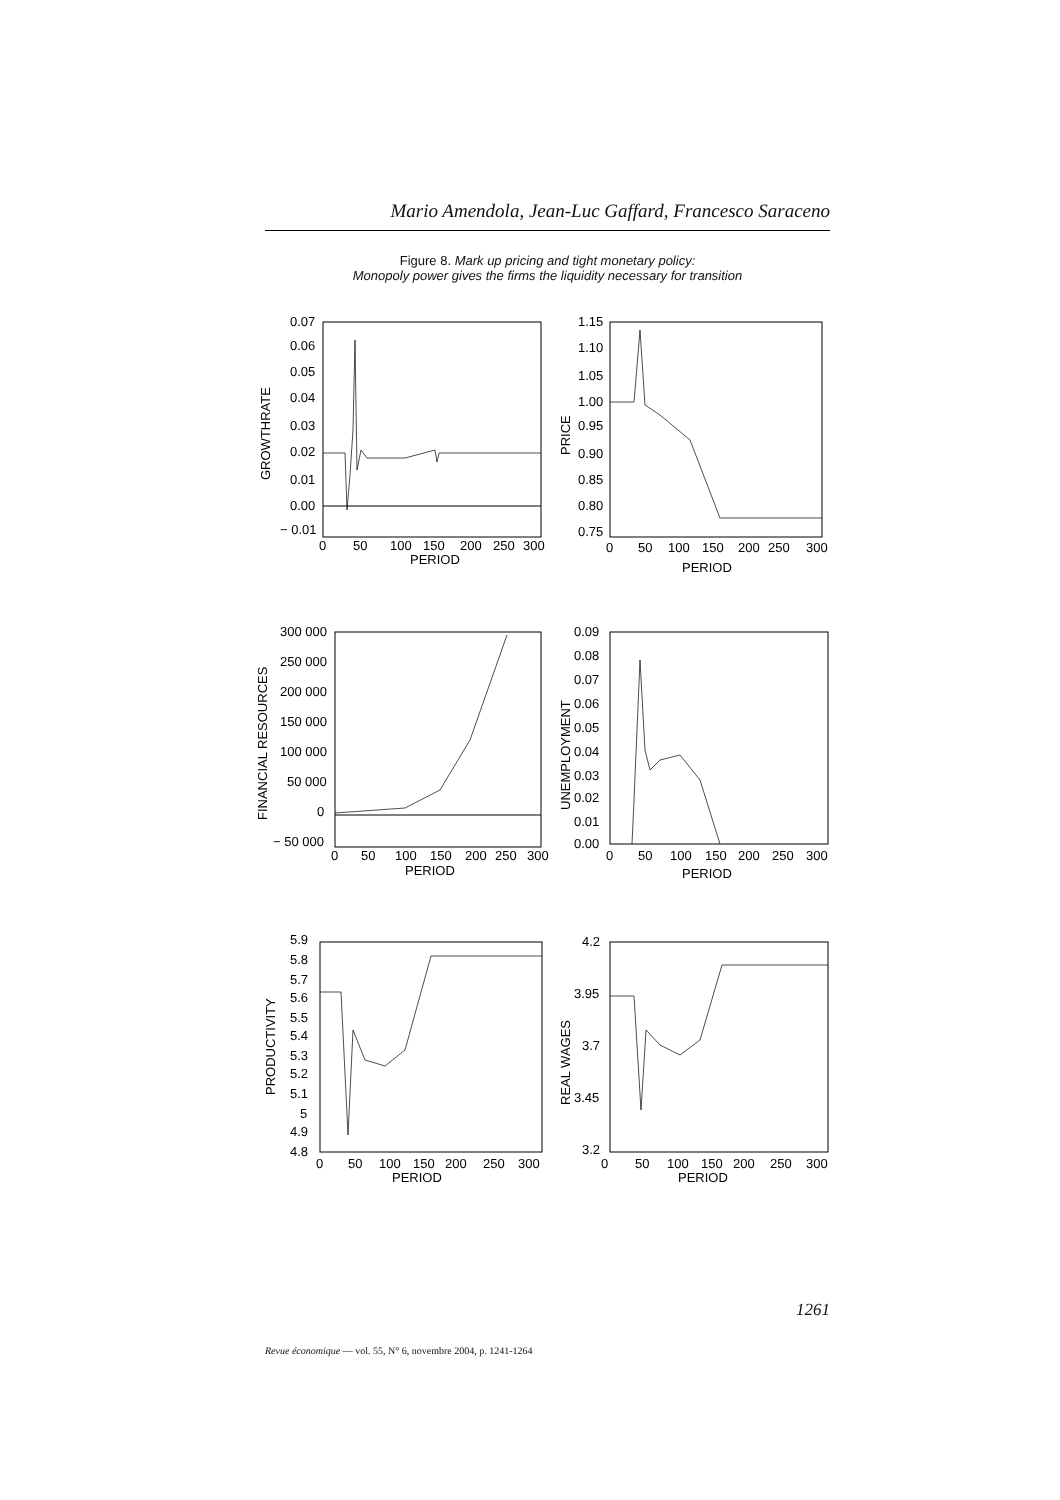Mario Amendola, Jean-Luc Gaffard, Francesco Saraceno
Figure 8. Mark up pricing and tight monetary policy:
Monopoly power gives the firms the liquidity necessary for transition
GROWTHRATE
0.07
0.06
0.05
0.04
0.03
0.02
0.01
0.00
− 0.01
0
50
100
150
200
250
300
PERIOD
PRICE
1.15
1.10
1.05
1.00
0.95
0.90
0.85
0.80
0.75
0
50
100
150
200
250
300
PERIOD
FINANCIAL RESOURCES
300 000
250 000
200 000
150 000
100 000
50 000
0
− 50 000
0
50
100
150
200
250
300
PERIOD
UNEMPLOYMENT
0.09
0.08
0.07
0.06
0.05
0.04
0.03
0.02
0.01
0.00
0
50
100
150
200
250
300
PERIOD
PRODUCTIVITY
5.9
5.8
5.7
5.6
5.5
5.4
5.3
5.2
5.1
5
4.9
4.8
0
50
100
150
200
250
300
PERIOD
REAL WAGES
4.2
3.95
3.7
3.45
3.2
0
50
100
150
200
250
300
PERIOD
1261
Revue économique — vol. 55, N° 6, novembre 2004, p. 1241-1264